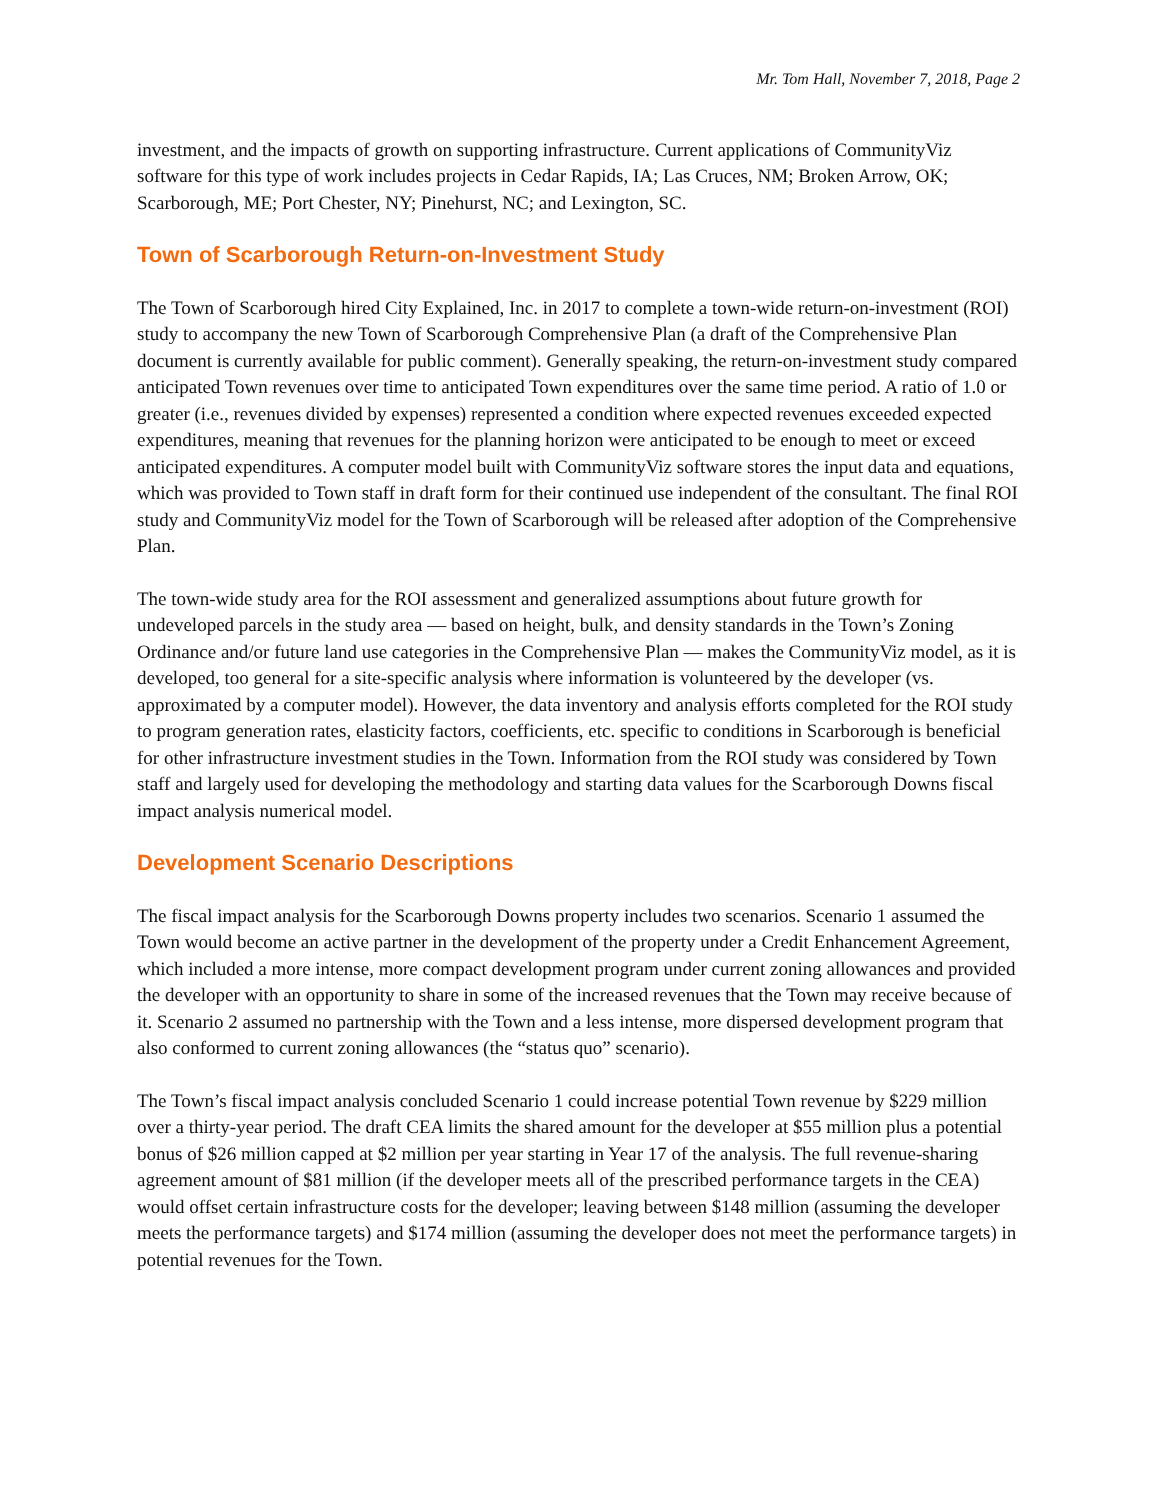Mr. Tom Hall, November 7, 2018, Page 2
investment, and the impacts of growth on supporting infrastructure. Current applications of CommunityViz software for this type of work includes projects in Cedar Rapids, IA; Las Cruces, NM; Broken Arrow, OK; Scarborough, ME; Port Chester, NY; Pinehurst, NC; and Lexington, SC.
Town of Scarborough Return-on-Investment Study
The Town of Scarborough hired City Explained, Inc. in 2017 to complete a town-wide return-on-investment (ROI) study to accompany the new Town of Scarborough Comprehensive Plan (a draft of the Comprehensive Plan document is currently available for public comment). Generally speaking, the return-on-investment study compared anticipated Town revenues over time to anticipated Town expenditures over the same time period. A ratio of 1.0 or greater (i.e., revenues divided by expenses) represented a condition where expected revenues exceeded expected expenditures, meaning that revenues for the planning horizon were anticipated to be enough to meet or exceed anticipated expenditures. A computer model built with CommunityViz software stores the input data and equations, which was provided to Town staff in draft form for their continued use independent of the consultant. The final ROI study and CommunityViz model for the Town of Scarborough will be released after adoption of the Comprehensive Plan.
The town-wide study area for the ROI assessment and generalized assumptions about future growth for undeveloped parcels in the study area — based on height, bulk, and density standards in the Town’s Zoning Ordinance and/or future land use categories in the Comprehensive Plan — makes the CommunityViz model, as it is developed, too general for a site-specific analysis where information is volunteered by the developer (vs. approximated by a computer model). However, the data inventory and analysis efforts completed for the ROI study to program generation rates, elasticity factors, coefficients, etc. specific to conditions in Scarborough is beneficial for other infrastructure investment studies in the Town. Information from the ROI study was considered by Town staff and largely used for developing the methodology and starting data values for the Scarborough Downs fiscal impact analysis numerical model.
Development Scenario Descriptions
The fiscal impact analysis for the Scarborough Downs property includes two scenarios. Scenario 1 assumed the Town would become an active partner in the development of the property under a Credit Enhancement Agreement, which included a more intense, more compact development program under current zoning allowances and provided the developer with an opportunity to share in some of the increased revenues that the Town may receive because of it. Scenario 2 assumed no partnership with the Town and a less intense, more dispersed development program that also conformed to current zoning allowances (the “status quo” scenario).
The Town’s fiscal impact analysis concluded Scenario 1 could increase potential Town revenue by $229 million over a thirty-year period. The draft CEA limits the shared amount for the developer at $55 million plus a potential bonus of $26 million capped at $2 million per year starting in Year 17 of the analysis. The full revenue-sharing agreement amount of $81 million (if the developer meets all of the prescribed performance targets in the CEA) would offset certain infrastructure costs for the developer; leaving between $148 million (assuming the developer meets the performance targets) and $174 million (assuming the developer does not meet the performance targets) in potential revenues for the Town.